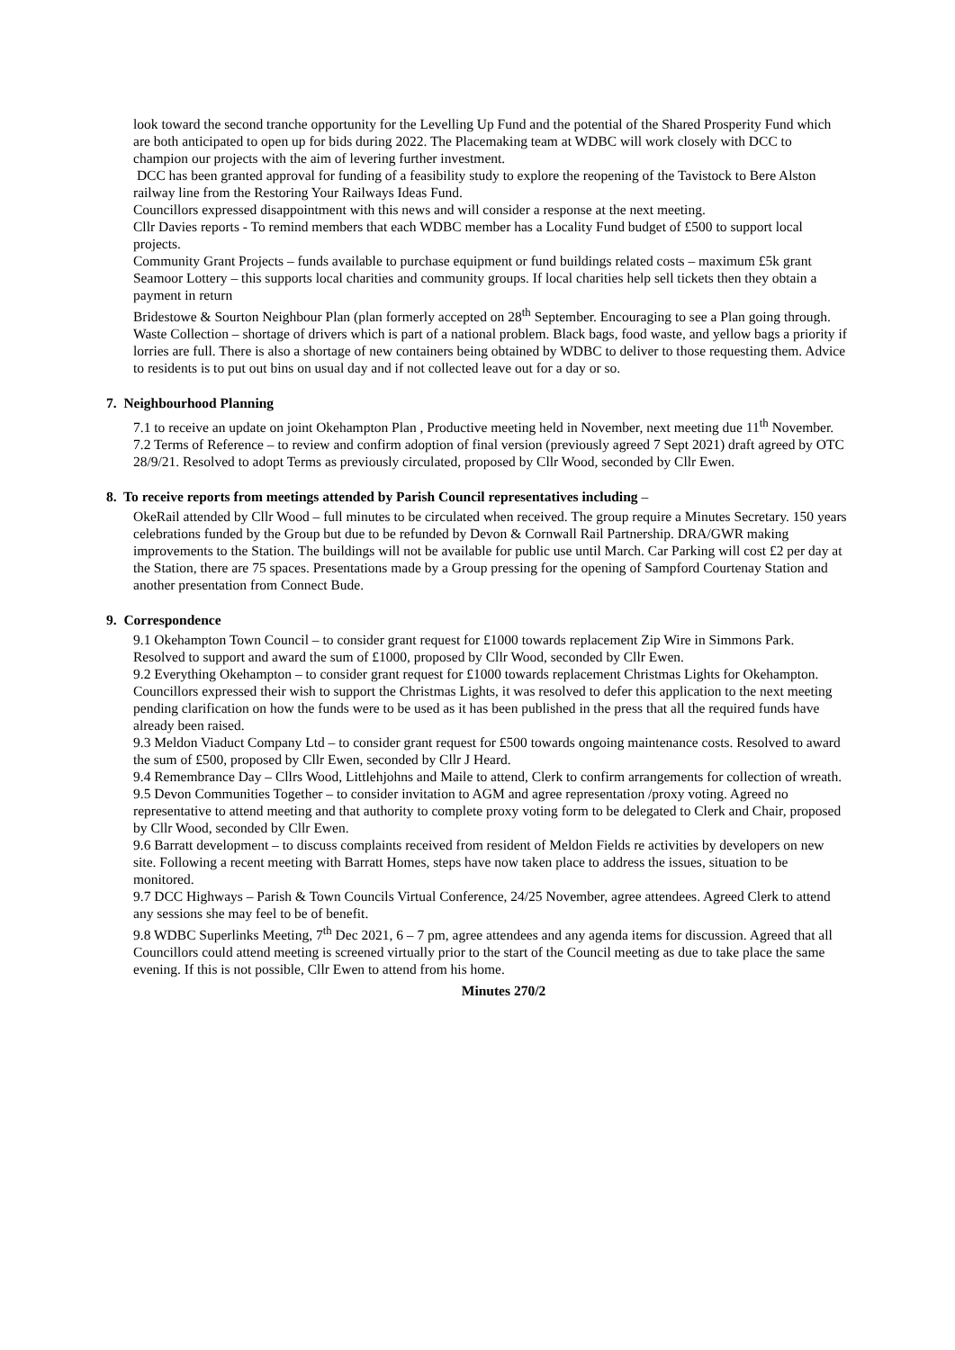look toward the second tranche opportunity for the Levelling Up Fund and the potential of the Shared Prosperity Fund which are both anticipated to open up for bids during 2022. The Placemaking team at WDBC will work closely with DCC to champion our projects with the aim of levering further investment.
DCC has been granted approval for funding of a feasibility study to explore the reopening of the Tavistock to Bere Alston railway line from the Restoring Your Railways Ideas Fund.
Councillors expressed disappointment with this news and will consider a response at the next meeting.
Cllr Davies reports - To remind members that each WDBC member has a Locality Fund budget of £500 to support local projects.
Community Grant Projects – funds available to purchase equipment or fund buildings related costs – maximum £5k grant
Seamoor Lottery – this supports local charities and community groups. If local charities help sell tickets then they obtain a payment in return
Bridestowe & Sourton Neighbour Plan (plan formerly accepted on 28<sup>th</sup> September. Encouraging to see a Plan going through.
Waste Collection – shortage of drivers which is part of a national problem. Black bags, food waste, and yellow bags a priority if lorries are full. There is also a shortage of new containers being obtained by WDBC to deliver to those requesting them. Advice to residents is to put out bins on usual day and if not collected leave out for a day or so.
7. Neighbourhood Planning
7.1 to receive an update on joint Okehampton Plan , Productive meeting held in November, next meeting due 11<sup>th</sup> November.
7.2 Terms of Reference – to review and confirm adoption of final version (previously agreed 7 Sept 2021) draft agreed by OTC 28/9/21. Resolved to adopt Terms as previously circulated, proposed by Cllr Wood, seconded by Cllr Ewen.
8. To receive reports from meetings attended by Parish Council representatives including –
OkeRail attended by Cllr Wood – full minutes to be circulated when received. The group require a Minutes Secretary. 150 years celebrations funded by the Group but due to be refunded by Devon & Cornwall Rail Partnership. DRA/GWR making improvements to the Station. The buildings will not be available for public use until March. Car Parking will cost £2 per day at the Station, there are 75 spaces. Presentations made by a Group pressing for the opening of Sampford Courtenay Station and another presentation from Connect Bude.
9. Correspondence
9.1 Okehampton Town Council – to consider grant request for £1000 towards replacement Zip Wire in Simmons Park. Resolved to support and award the sum of £1000, proposed by Cllr Wood, seconded by Cllr Ewen.
9.2 Everything Okehampton – to consider grant request for £1000 towards replacement Christmas Lights for Okehampton. Councillors expressed their wish to support the Christmas Lights, it was resolved to defer this application to the next meeting pending clarification on how the funds were to be used as it has been published in the press that all the required funds have already been raised.
9.3 Meldon Viaduct Company Ltd – to consider grant request for £500 towards ongoing maintenance costs. Resolved to award the sum of £500, proposed by Cllr Ewen, seconded by Cllr J Heard.
9.4 Remembrance Day – Cllrs Wood, Littlehjohns and Maile to attend, Clerk to confirm arrangements for collection of wreath.
9.5 Devon Communities Together – to consider invitation to AGM and agree representation /proxy voting. Agreed no representative to attend meeting and that authority to complete proxy voting form to be delegated to Clerk and Chair, proposed by Cllr Wood, seconded by Cllr Ewen.
9.6 Barratt development – to discuss complaints received from resident of Meldon Fields re activities by developers on new site. Following a recent meeting with Barratt Homes, steps have now taken place to address the issues, situation to be monitored.
9.7 DCC Highways – Parish & Town Councils Virtual Conference, 24/25 November, agree attendees. Agreed Clerk to attend any sessions she may feel to be of benefit.
9.8 WDBC Superlinks Meeting, 7<sup>th</sup> Dec 2021, 6 – 7 pm, agree attendees and any agenda items for discussion. Agreed that all Councillors could attend meeting is screened virtually prior to the start of the Council meeting as due to take place the same evening. If this is not possible, Cllr Ewen to attend from his home.
Minutes 270/2